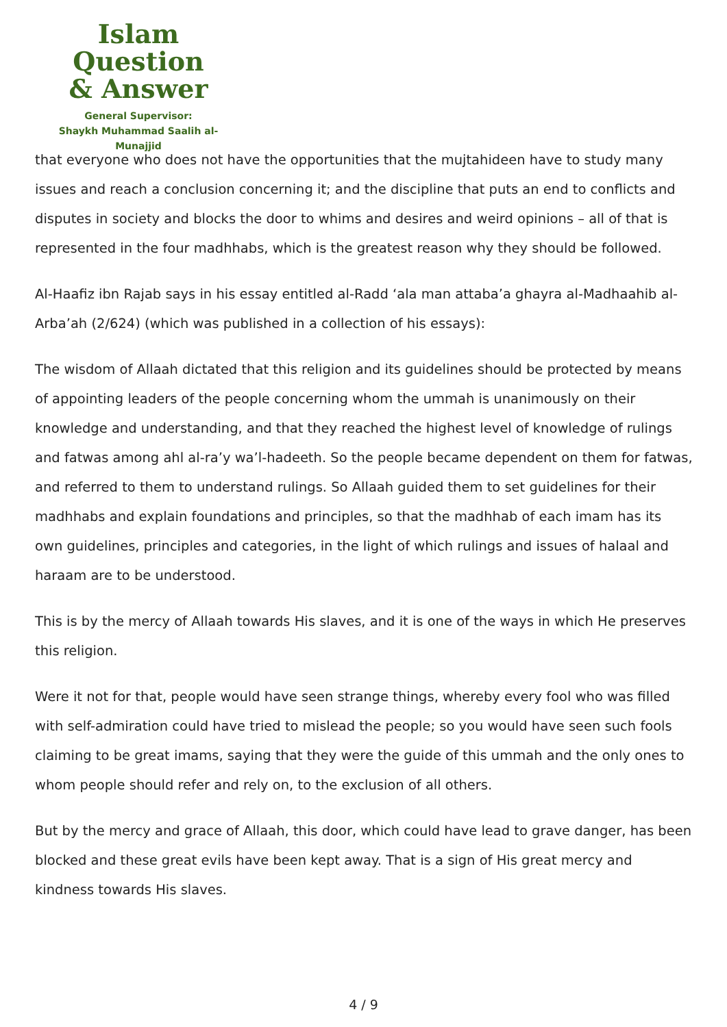Islam Question
& Answer
General Supervisor:
Shaykh Muhammad Saalih al-Munajjid
that everyone who does not have the opportunities that the mujtahideen have to study many issues and reach a conclusion concerning it; and the discipline that puts an end to conflicts and disputes in society and blocks the door to whims and desires and weird opinions – all of that is represented in the four madhhabs, which is the greatest reason why they should be followed.
Al-Haafiz ibn Rajab says in his essay entitled al-Radd ‘ala man attaba’a ghayra al-Madhaahib al-Arba’ah (2/624) (which was published in a collection of his essays):
The wisdom of Allaah dictated that this religion and its guidelines should be protected by means of appointing leaders of the people concerning whom the ummah is unanimously on their knowledge and understanding, and that they reached the highest level of knowledge of rulings and fatwas among ahl al-ra’y wa’l-hadeeth. So the people became dependent on them for fatwas, and referred to them to understand rulings. So Allaah guided them to set guidelines for their madhhabs and explain foundations and principles, so that the madhhab of each imam has its own guidelines, principles and categories, in the light of which rulings and issues of halaal and haraam are to be understood.
This is by the mercy of Allaah towards His slaves, and it is one of the ways in which He preserves this religion.
Were it not for that, people would have seen strange things, whereby every fool who was filled with self-admiration could have tried to mislead the people; so you would have seen such fools claiming to be great imams, saying that they were the guide of this ummah and the only ones to whom people should refer and rely on, to the exclusion of all others.
But by the mercy and grace of Allaah, this door, which could have lead to grave danger, has been blocked and these great evils have been kept away. That is a sign of His great mercy and kindness towards His slaves.
4 / 9